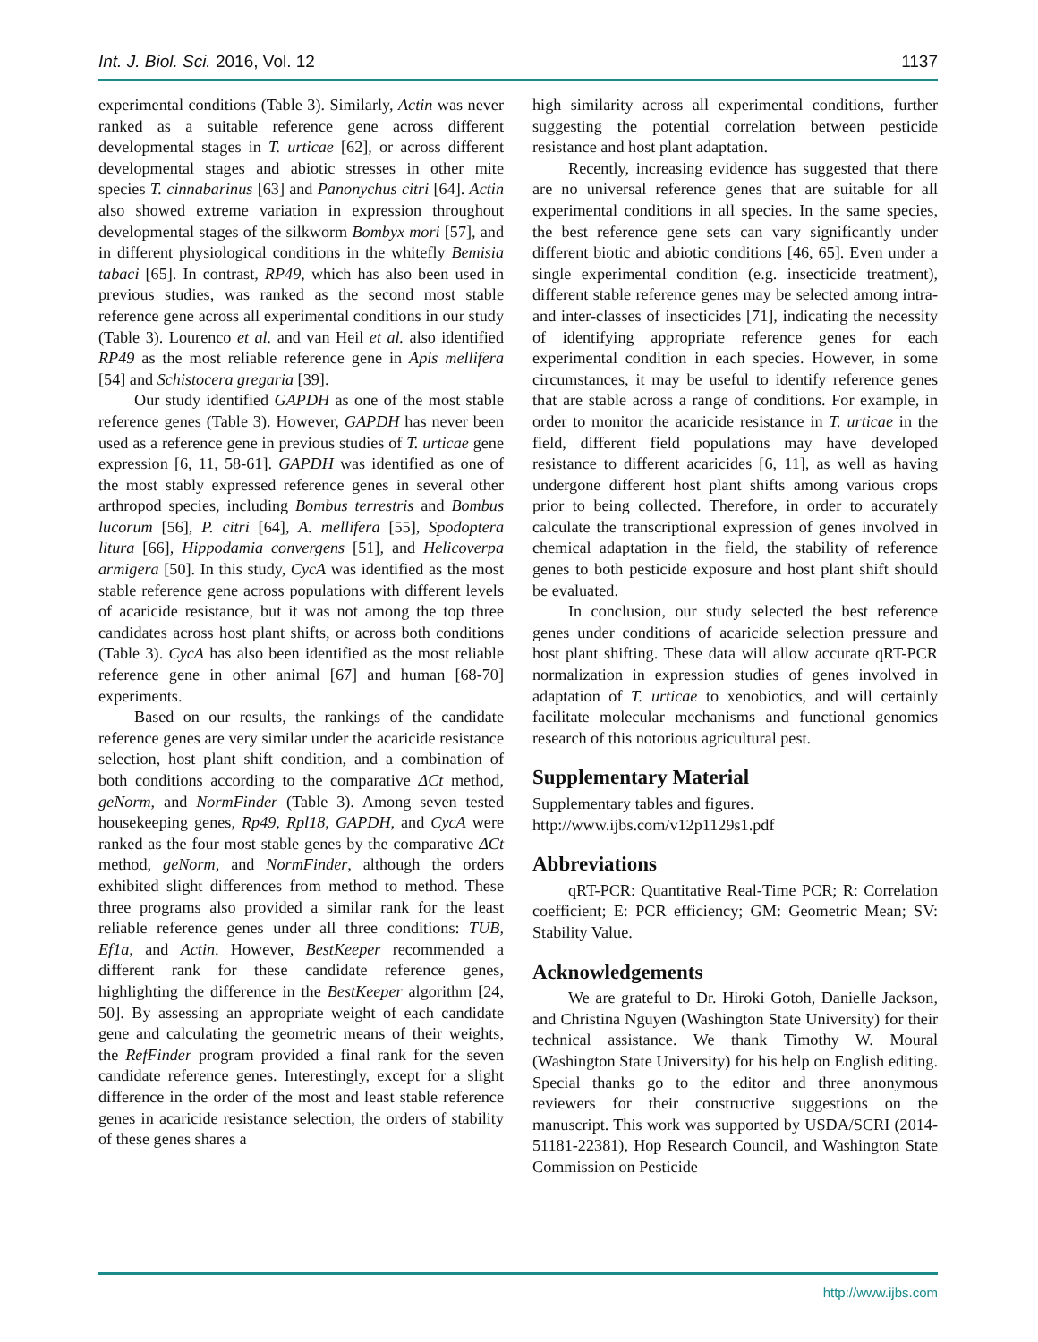Int. J. Biol. Sci. 2016, Vol. 12 1137
experimental conditions (Table 3). Similarly, Actin was never ranked as a suitable reference gene across different developmental stages in T. urticae [62], or across different developmental stages and abiotic stresses in other mite species T. cinnabarinus [63] and Panonychus citri [64]. Actin also showed extreme variation in expression throughout developmental stages of the silkworm Bombyx mori [57], and in different physiological conditions in the whitefly Bemisia tabaci [65]. In contrast, RP49, which has also been used in previous studies, was ranked as the second most stable reference gene across all experimental conditions in our study (Table 3). Lourenco et al. and van Heil et al. also identified RP49 as the most reliable reference gene in Apis mellifera [54] and Schistocera gregaria [39].
Our study identified GAPDH as one of the most stable reference genes (Table 3). However, GAPDH has never been used as a reference gene in previous studies of T. urticae gene expression [6, 11, 58-61]. GAPDH was identified as one of the most stably expressed reference genes in several other arthropod species, including Bombus terrestris and Bombus lucorum [56], P. citri [64], A. mellifera [55], Spodoptera litura [66], Hippodamia convergens [51], and Helicoverpa armigera [50]. In this study, CycA was identified as the most stable reference gene across populations with different levels of acaricide resistance, but it was not among the top three candidates across host plant shifts, or across both conditions (Table 3). CycA has also been identified as the most reliable reference gene in other animal [67] and human [68-70] experiments.
Based on our results, the rankings of the candidate reference genes are very similar under the acaricide resistance selection, host plant shift condition, and a combination of both conditions according to the comparative ΔCt method, geNorm, and NormFinder (Table 3). Among seven tested housekeeping genes, Rp49, Rpl18, GAPDH, and CycA were ranked as the four most stable genes by the comparative ΔCt method, geNorm, and NormFinder, although the orders exhibited slight differences from method to method. These three programs also provided a similar rank for the least reliable reference genes under all three conditions: TUB, Ef1a, and Actin. However, BestKeeper recommended a different rank for these candidate reference genes, highlighting the difference in the BestKeeper algorithm [24, 50]. By assessing an appropriate weight of each candidate gene and calculating the geometric means of their weights, the RefFinder program provided a final rank for the seven candidate reference genes. Interestingly, except for a slight difference in the order of the most and least stable reference genes in acaricide resistance selection, the orders of stability of these genes shares a
high similarity across all experimental conditions, further suggesting the potential correlation between pesticide resistance and host plant adaptation.
Recently, increasing evidence has suggested that there are no universal reference genes that are suitable for all experimental conditions in all species. In the same species, the best reference gene sets can vary significantly under different biotic and abiotic conditions [46, 65]. Even under a single experimental condition (e.g. insecticide treatment), different stable reference genes may be selected among intra- and inter-classes of insecticides [71], indicating the necessity of identifying appropriate reference genes for each experimental condition in each species. However, in some circumstances, it may be useful to identify reference genes that are stable across a range of conditions. For example, in order to monitor the acaricide resistance in T. urticae in the field, different field populations may have developed resistance to different acaricides [6, 11], as well as having undergone different host plant shifts among various crops prior to being collected. Therefore, in order to accurately calculate the transcriptional expression of genes involved in chemical adaptation in the field, the stability of reference genes to both pesticide exposure and host plant shift should be evaluated.
In conclusion, our study selected the best reference genes under conditions of acaricide selection pressure and host plant shifting. These data will allow accurate qRT-PCR normalization in expression studies of genes involved in adaptation of T. urticae to xenobiotics, and will certainly facilitate molecular mechanisms and functional genomics research of this notorious agricultural pest.
Supplementary Material
Supplementary tables and figures.
http://www.ijbs.com/v12p1129s1.pdf
Abbreviations
qRT-PCR: Quantitative Real-Time PCR; R: Correlation coefficient; E: PCR efficiency; GM: Geometric Mean; SV: Stability Value.
Acknowledgements
We are grateful to Dr. Hiroki Gotoh, Danielle Jackson, and Christina Nguyen (Washington State University) for their technical assistance. We thank Timothy W. Moural (Washington State University) for his help on English editing. Special thanks go to the editor and three anonymous reviewers for their constructive suggestions on the manuscript. This work was supported by USDA/SCRI (2014-51181-22381), Hop Research Council, and Washington State Commission on Pesticide
http://www.ijbs.com